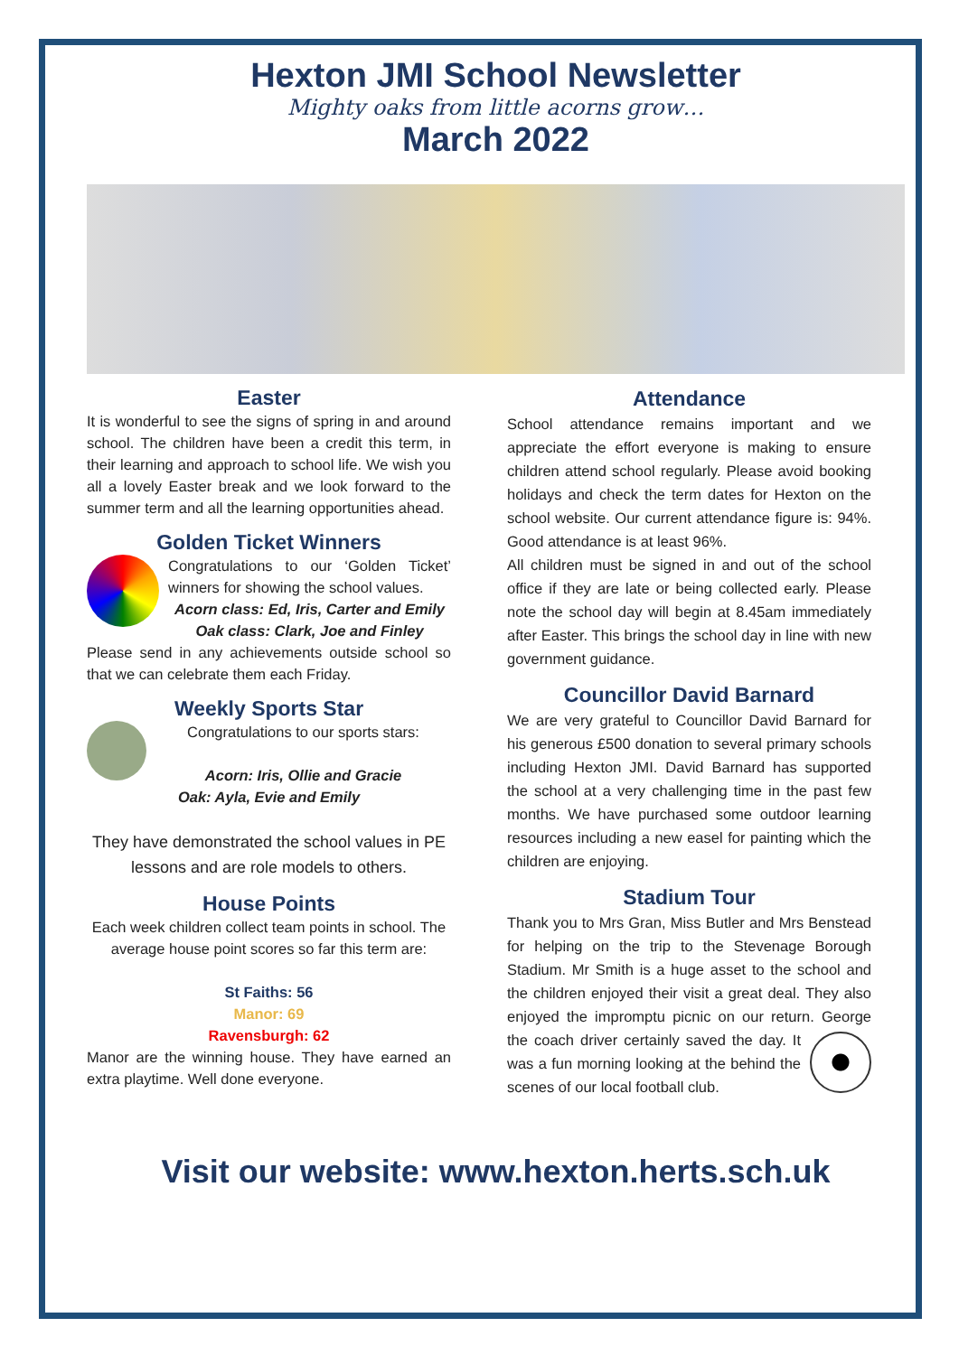Hexton JMI School Newsletter
Mighty oaks from little acorns grow…
March 2022
Easter
It is wonderful to see the signs of spring in and around school. The children have been a credit this term, in their learning and approach to school life. We wish you all a lovely Easter break and we look forward to the summer term and all the learning opportunities ahead.
Golden Ticket Winners
Congratulations to our ‘Golden Ticket’ winners for showing the school values.
Acorn class: Ed, Iris, Carter and Emily
Oak class: Clark, Joe and Finley
Please send in any achievements outside school so that we can celebrate them each Friday.
Weekly Sports Star
Congratulations to our sports stars:
Acorn: Iris, Ollie and Gracie
Oak: Ayla, Evie and Emily
They have demonstrated the school values in PE lessons and are role models to others.
House Points
Each week children collect team points in school. The average house point scores so far this term are:
St Faiths: 56
Manor: 69
Ravensburgh: 62
Manor are the winning house. They have earned an extra playtime. Well done everyone.
Attendance
School attendance remains important and we appreciate the effort everyone is making to ensure children attend school regularly. Please avoid booking holidays and check the term dates for Hexton on the school website. Our current attendance figure is: 94%. Good attendance is at least 96%.
All children must be signed in and out of the school office if they are late or being collected early. Please note the school day will begin at 8.45am immediately after Easter. This brings the school day in line with new government guidance.
Councillor David Barnard
We are very grateful to Councillor David Barnard for his generous £500 donation to several primary schools including Hexton JMI. David Barnard has supported the school at a very challenging time in the past few months. We have purchased some outdoor learning resources including a new easel for painting which the children are enjoying.
Stadium Tour
Thank you to Mrs Gran, Miss Butler and Mrs Benstead for helping on the trip to the Stevenage Borough Stadium. Mr Smith is a huge asset to the school and the children enjoyed their visit a great deal. They also enjoyed the impromptu picnic on our return. George the coach driver certainly saved the day. It was a fun morning looking at the behind the scenes of our local football club.
Visit our website: www.hexton.herts.sch.uk